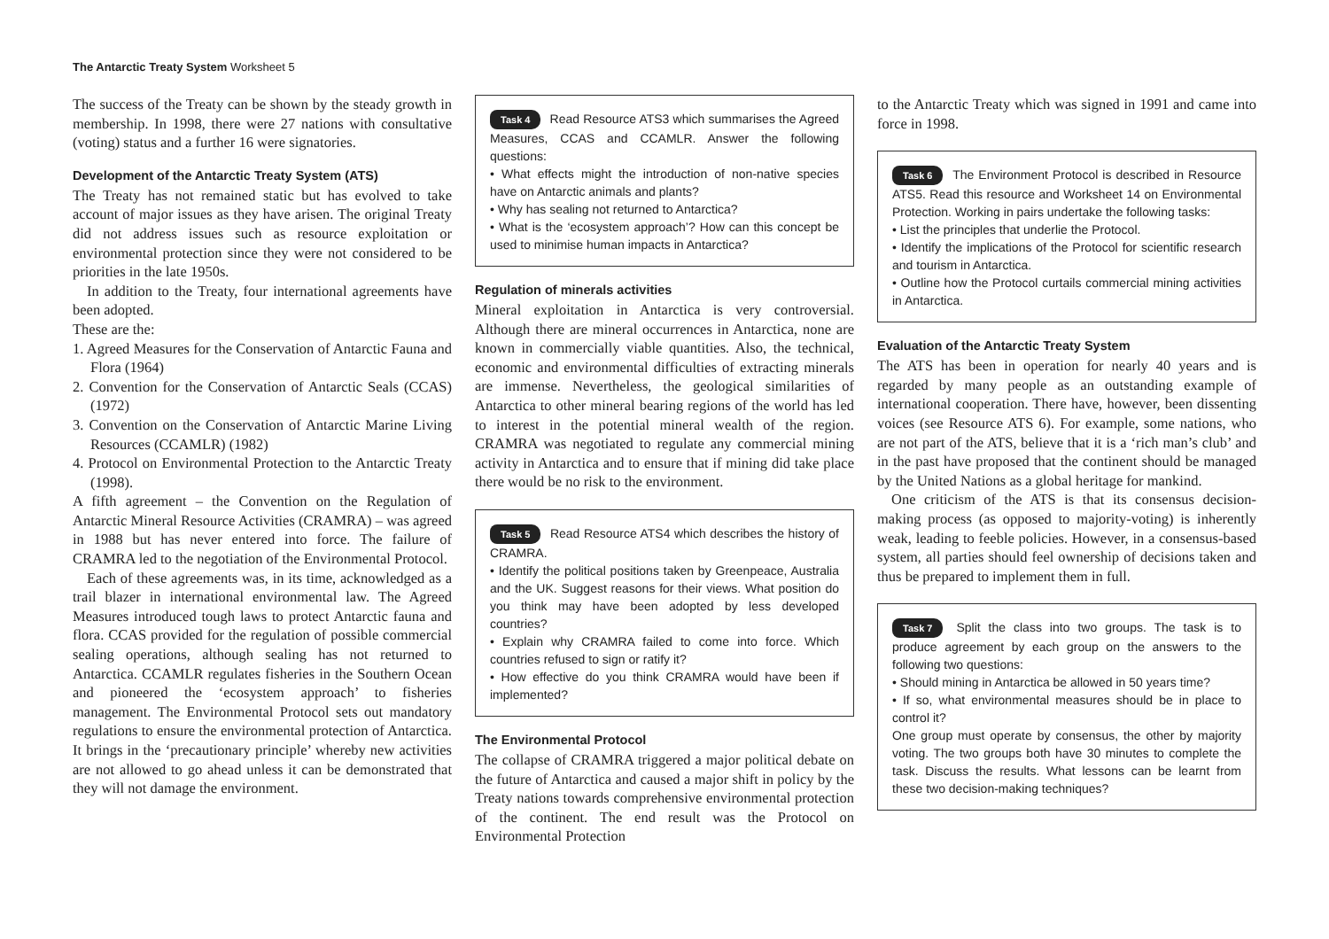The Antarctic Treaty System Worksheet 5
The success of the Treaty can be shown by the steady growth in membership. In 1998, there were 27 nations with consultative (voting) status and a further 16 were signatories.
Development of the Antarctic Treaty System (ATS)
The Treaty has not remained static but has evolved to take account of major issues as they have arisen. The original Treaty did not address issues such as resource exploitation or environmental protection since they were not considered to be priorities in the late 1950s.
In addition to the Treaty, four international agreements have been adopted.
These are the:
1. Agreed Measures for the Conservation of Antarctic Fauna and Flora (1964)
2. Convention for the Conservation of Antarctic Seals (CCAS) (1972)
3. Convention on the Conservation of Antarctic Marine Living Resources (CCAMLR) (1982)
4. Protocol on Environmental Protection to the Antarctic Treaty (1998).
A fifth agreement – the Convention on the Regulation of Antarctic Mineral Resource Activities (CRAMRA) – was agreed in 1988 but has never entered into force. The failure of CRAMRA led to the negotiation of the Environmental Protocol.
Each of these agreements was, in its time, acknowledged as a trail blazer in international environmental law. The Agreed Measures introduced tough laws to protect Antarctic fauna and flora. CCAS provided for the regulation of possible commercial sealing operations, although sealing has not returned to Antarctica. CCAMLR regulates fisheries in the Southern Ocean and pioneered the ‘ecosystem approach’ to fisheries management. The Environmental Protocol sets out mandatory regulations to ensure the environmental protection of Antarctica. It brings in the ‘precautionary principle’ whereby new activities are not allowed to go ahead unless it can be demonstrated that they will not damage the environment.
Task 4 Read Resource ATS3 which summarises the Agreed Measures, CCAS and CCAMLR. Answer the following questions:
• What effects might the introduction of non-native species have on Antarctic animals and plants?
• Why has sealing not returned to Antarctica?
• What is the ‘ecosystem approach’? How can this concept be used to minimise human impacts in Antarctica?
Regulation of minerals activities
Mineral exploitation in Antarctica is very controversial. Although there are mineral occurrences in Antarctica, none are known in commercially viable quantities. Also, the technical, economic and environmental difficulties of extracting minerals are immense. Nevertheless, the geological similarities of Antarctica to other mineral bearing regions of the world has led to interest in the potential mineral wealth of the region. CRAMRA was negotiated to regulate any commercial mining activity in Antarctica and to ensure that if mining did take place there would be no risk to the environment.
Task 5 Read Resource ATS4 which describes the history of CRAMRA.
• Identify the political positions taken by Greenpeace, Australia and the UK. Suggest reasons for their views. What position do you think may have been adopted by less developed countries?
• Explain why CRAMRA failed to come into force. Which countries refused to sign or ratify it?
• How effective do you think CRAMRA would have been if implemented?
The Environmental Protocol
The collapse of CRAMRA triggered a major political debate on the future of Antarctica and caused a major shift in policy by the Treaty nations towards comprehensive environmental protection of the continent. The end result was the Protocol on Environmental Protection
to the Antarctic Treaty which was signed in 1991 and came into force in 1998.
Task 6 The Environment Protocol is described in Resource ATS5. Read this resource and Worksheet 14 on Environmental Protection. Working in pairs undertake the following tasks:
• List the principles that underlie the Protocol.
• Identify the implications of the Protocol for scientific research and tourism in Antarctica.
• Outline how the Protocol curtails commercial mining activities in Antarctica.
Evaluation of the Antarctic Treaty System
The ATS has been in operation for nearly 40 years and is regarded by many people as an outstanding example of international cooperation. There have, however, been dissenting voices (see Resource ATS 6). For example, some nations, who are not part of the ATS, believe that it is a ‘rich man’s club’ and in the past have proposed that the continent should be managed by the United Nations as a global heritage for mankind.
One criticism of the ATS is that its consensus decision-making process (as opposed to majority-voting) is inherently weak, leading to feeble policies. However, in a consensus-based system, all parties should feel ownership of decisions taken and thus be prepared to implement them in full.
Task 7 Split the class into two groups. The task is to produce agreement by each group on the answers to the following two questions:
• Should mining in Antarctica be allowed in 50 years time?
• If so, what environmental measures should be in place to control it?
One group must operate by consensus, the other by majority voting. The two groups both have 30 minutes to complete the task. Discuss the results. What lessons can be learnt from these two decision-making techniques?